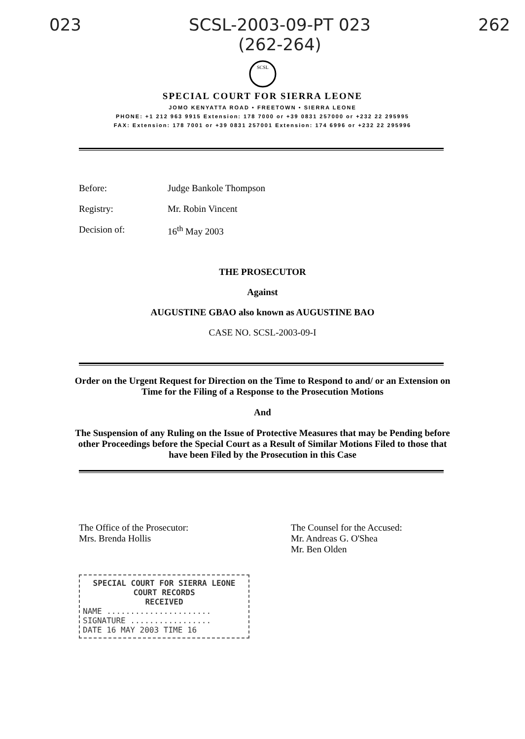023 SCSL-2003-09-PT 023
(262-264) 262
SCSL
SPECIAL COURT FOR SIERRA LEONE
JOMO KENYATTA ROAD • FREETOWN • SIERRA LEONE
PHONE: +1 212 963 9915 Extension: 178 7000 or +39 0831 257000 or +232 22 295995
FAX: Extension: 178 7001 or +39 0831 257001 Extension: 174 6996 or +232 22 295996
Before: Judge Bankole Thompson
Registry: Mr. Robin Vincent
Decision of: 16<sup>th</sup> May 2003
THE PROSECUTOR
Against
AUGUSTINE GBAO also known as AUGUSTINE BAO
CASE NO. SCSL-2003-09-I
Order on the Urgent Request for Direction on the Time to Respond to and/ or an Extension on Time for the Filing of a Response to the Prosecution Motions
And
The Suspension of any Ruling on the Issue of Protective Measures that may be Pending before other Proceedings before the Special Court as a Result of Similar Motions Filed to those that have been Filed by the Prosecution in this Case
The Office of the Prosecutor:
Mrs. Brenda Hollis
The Counsel for the Accused:
Mr. Andreas G. O'Shea
Mr. Ben Olden
SPECIAL COURT FOR SIERRA LEONE
COURT RECORDS
RECEIVED
NAME ......................
SIGNATURE .................
DATE 16 MAY 2003 TIME 16